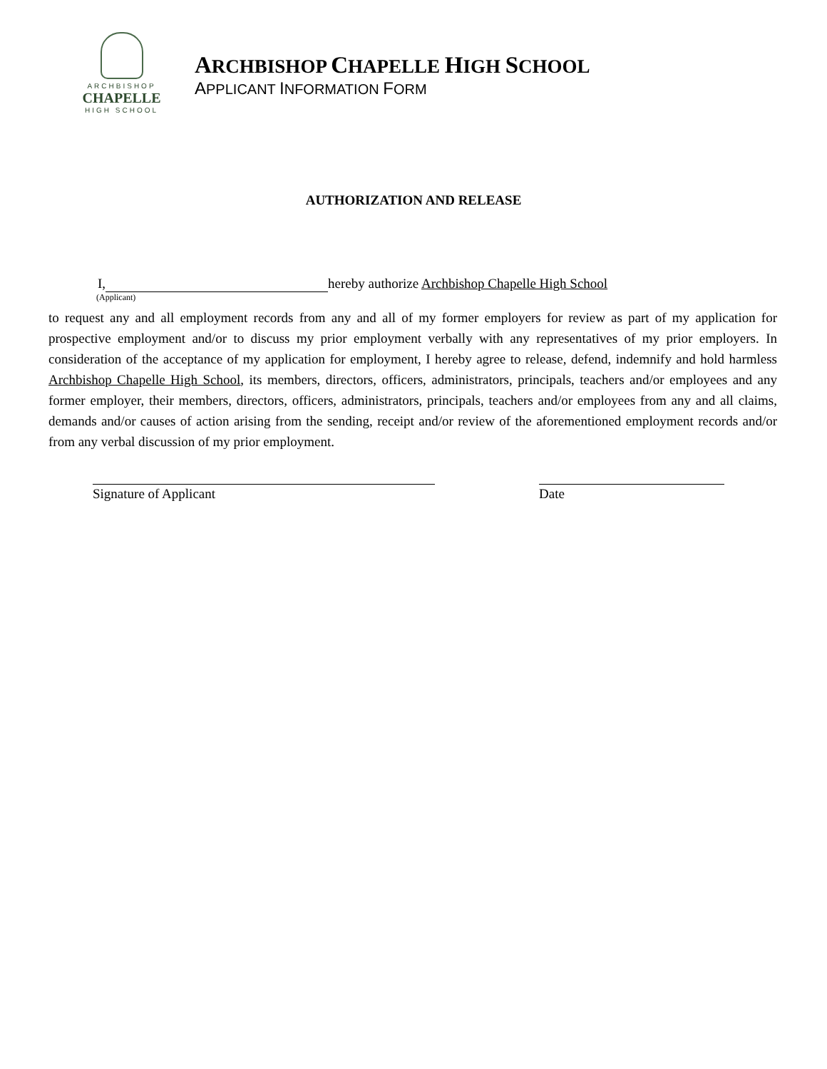ARCHBISHOP
CHAPELLE
HIGH SCHOOL
ARCHBISHOP CHAPELLE HIGH SCHOOL
APPLICANT INFORMATION FORM
AUTHORIZATION AND RELEASE
I, hereby authorize Archbishop Chapelle High School
(Applicant)
to request any and all employment records from any and all of my former employers for review as part of my application for prospective employment and/or to discuss my prior employment verbally with any representatives of my prior employers. In consideration of the acceptance of my application for employment, I hereby agree to release, defend, indemnify and hold harmless Archbishop Chapelle High School, its members, directors, officers, administrators, principals, teachers and/or employees and any former employer, their members, directors, officers, administrators, principals, teachers and/or employees from any and all claims, demands and/or causes of action arising from the sending, receipt and/or review of the aforementioned employment records and/or from any verbal discussion of my prior employment.
Signature of Applicant Date